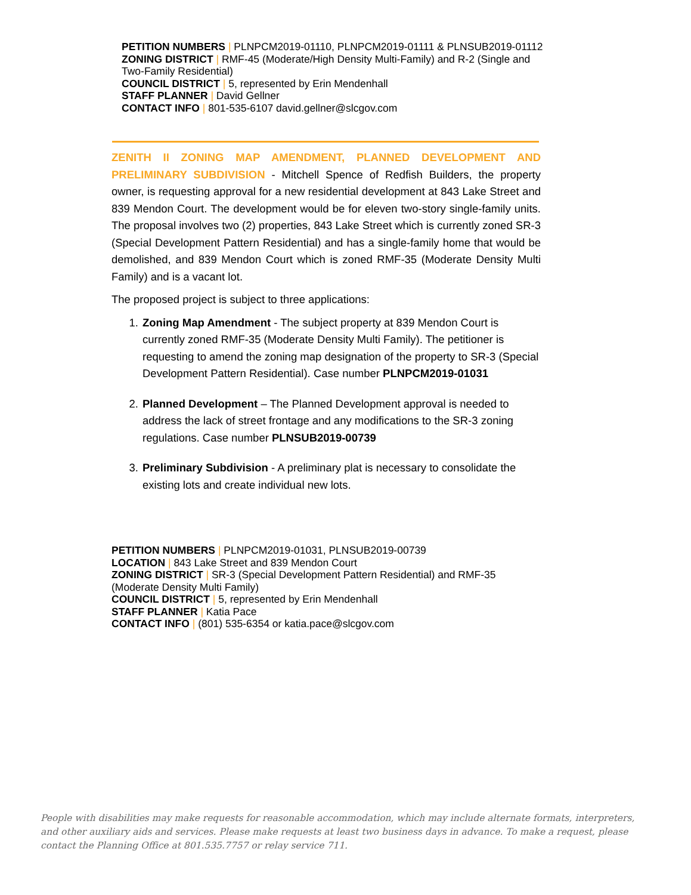PETITION NUMBERS | PLNPCM2019-01110, PLNPCM2019-01111 & PLNSUB2019-01112
ZONING DISTRICT | RMF-45 (Moderate/High Density Multi-Family) and R-2 (Single and Two-Family Residential)
COUNCIL DISTRICT | 5, represented by Erin Mendenhall
STAFF PLANNER | David Gellner
CONTACT INFO | 801-535-6107 david.gellner@slcgov.com
ZENITH II ZONING MAP AMENDMENT, PLANNED DEVELOPMENT AND PRELIMINARY SUBDIVISION - Mitchell Spence of Redfish Builders, the property owner, is requesting approval for a new residential development at 843 Lake Street and 839 Mendon Court. The development would be for eleven two-story single-family units. The proposal involves two (2) properties, 843 Lake Street which is currently zoned SR-3 (Special Development Pattern Residential) and has a single-family home that would be demolished, and 839 Mendon Court which is zoned RMF-35 (Moderate Density Multi Family) and is a vacant lot.
The proposed project is subject to three applications:
1. Zoning Map Amendment - The subject property at 839 Mendon Court is currently zoned RMF-35 (Moderate Density Multi Family). The petitioner is requesting to amend the zoning map designation of the property to SR-3 (Special Development Pattern Residential). Case number PLNPCM2019-01031
2. Planned Development – The Planned Development approval is needed to address the lack of street frontage and any modifications to the SR-3 zoning regulations. Case number PLNSUB2019-00739
3. Preliminary Subdivision - A preliminary plat is necessary to consolidate the existing lots and create individual new lots.
PETITION NUMBERS | PLNPCM2019-01031, PLNSUB2019-00739
LOCATION | 843 Lake Street and 839 Mendon Court
ZONING DISTRICT | SR-3 (Special Development Pattern Residential) and RMF-35 (Moderate Density Multi Family)
COUNCIL DISTRICT | 5, represented by Erin Mendenhall
STAFF PLANNER | Katia Pace
CONTACT INFO | (801) 535-6354 or katia.pace@slcgov.com
People with disabilities may make requests for reasonable accommodation, which may include alternate formats, interpreters, and other auxiliary aids and services. Please make requests at least two business days in advance. To make a request, please contact the Planning Office at 801.535.7757 or relay service 711.